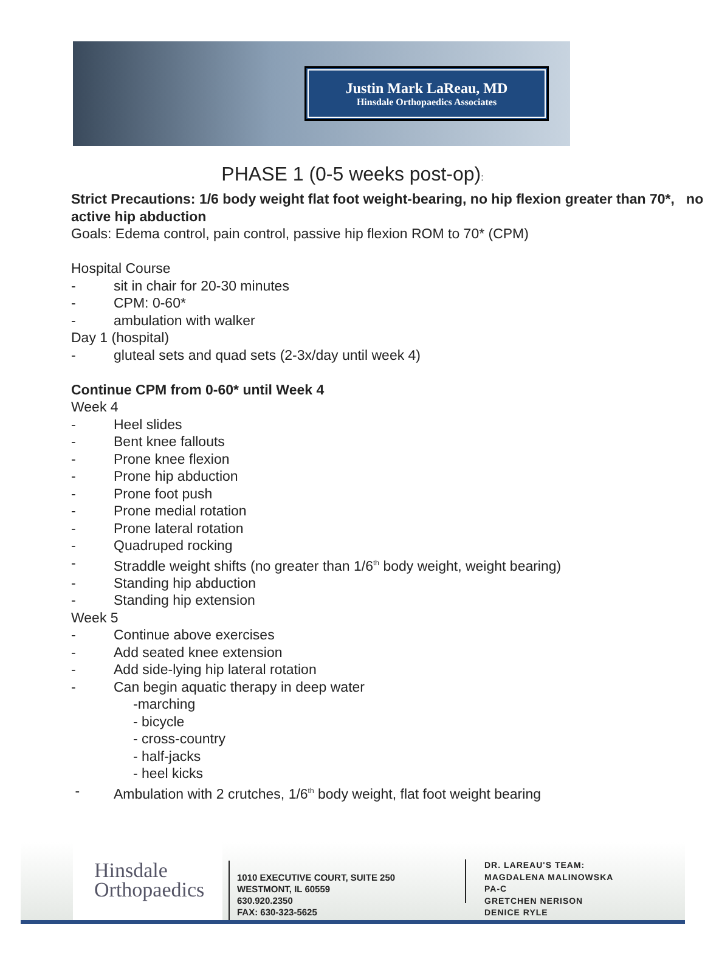Justin Mark LaReau, MD
Hinsdale Orthopaedics Associates
PHASE 1 (0-5 weeks post-op):
Strict Precautions: 1/6 body weight flat foot weight-bearing, no hip flexion greater than 70*, no active hip abduction
Goals: Edema control, pain control, passive hip flexion ROM to 70* (CPM)
Hospital Course
- sit in chair for 20-30 minutes
- CPM: 0-60*
- ambulation with walker
Day 1 (hospital)
- gluteal sets and quad sets (2-3x/day until week 4)
Continue CPM from 0-60* until Week 4
Week 4
- Heel slides
- Bent knee fallouts
- Prone knee flexion
- Prone hip abduction
- Prone foot push
- Prone medial rotation
- Prone lateral rotation
- Quadruped rocking
- Straddle weight shifts (no greater than 1/6<sup>th</sup> body weight, weight bearing)
- Standing hip abduction
- Standing hip extension
Week 5
- Continue above exercises
- Add seated knee extension
- Add side-lying hip lateral rotation
- Can begin aquatic therapy in deep water
-marching
- bicycle
- cross-country
- half-jacks
- heel kicks
- Ambulation with 2 crutches, 1/6<sup>th</sup> body weight, flat foot weight bearing
Hinsdale
Orthopaedics
1010 EXECUTIVE COURT, SUITE 250
WESTMONT, IL 60559
630.920.2350
FAX: 630-323-5625
DR. LAREAU'S TEAM:
MAGDALENA MALINOWSKA
PA-C
GRETCHEN NERISON
DENICE RYLE